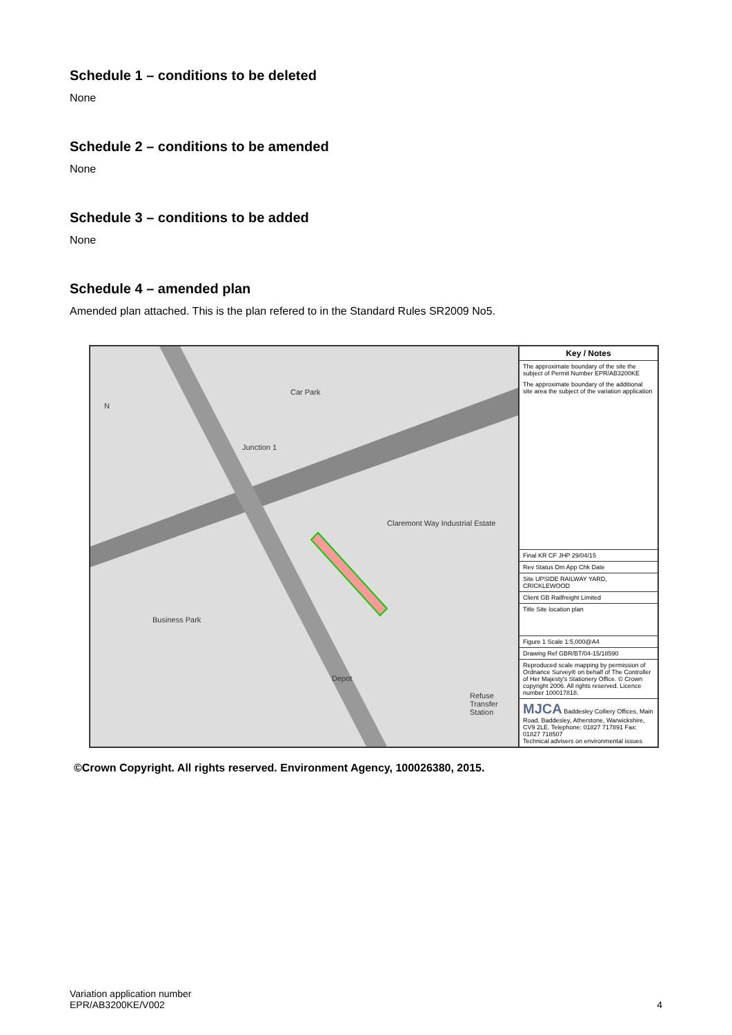Schedule 1 – conditions to be deleted
None
Schedule 2 – conditions to be amended
None
Schedule 3 – conditions to be added
None
Schedule 4 – amended plan
Amended plan attached. This is the plan refered to in the Standard Rules SR2009 No5.
N
Claremont Way Industrial Estate
Business Park
Depot
Refuse Transfer Station
Car Park
Junction 1
Key / Notes
The approximate boundary of the site the subject of Permit Number EPR/AB3200KE
The approximate boundary of the additional site area the subject of the variation application
Final KR CF JHP 29/04/15
Rev Status Dm App Chk Date
Site UPSIDE RAILWAY YARD, CRICKLEWOOD
Client GB Railfreight Limited
Title Site location plan
Figure 1 Scale 1:5,000@A4
Drawing Ref GBR/BT/04-15/18590
Reproduced scale mapping by permission of Ordnance Survey® on behalf of The Controller of Her Majesty's Stationery Office. © Crown copyright 2006. All rights reserved. Licence number 100017818.
MJCA Baddesley Colliery Offices, Main Road, Baddesley, Atherstone, Warwickshire, CV9 2LE. Telephone: 01827 717891 Fax: 01827 718507
Technical advisers on environmental issues
©Crown Copyright. All rights reserved. Environment Agency, 100026380, 2015.
Variation application number
EPR/AB3200KE/V002 4